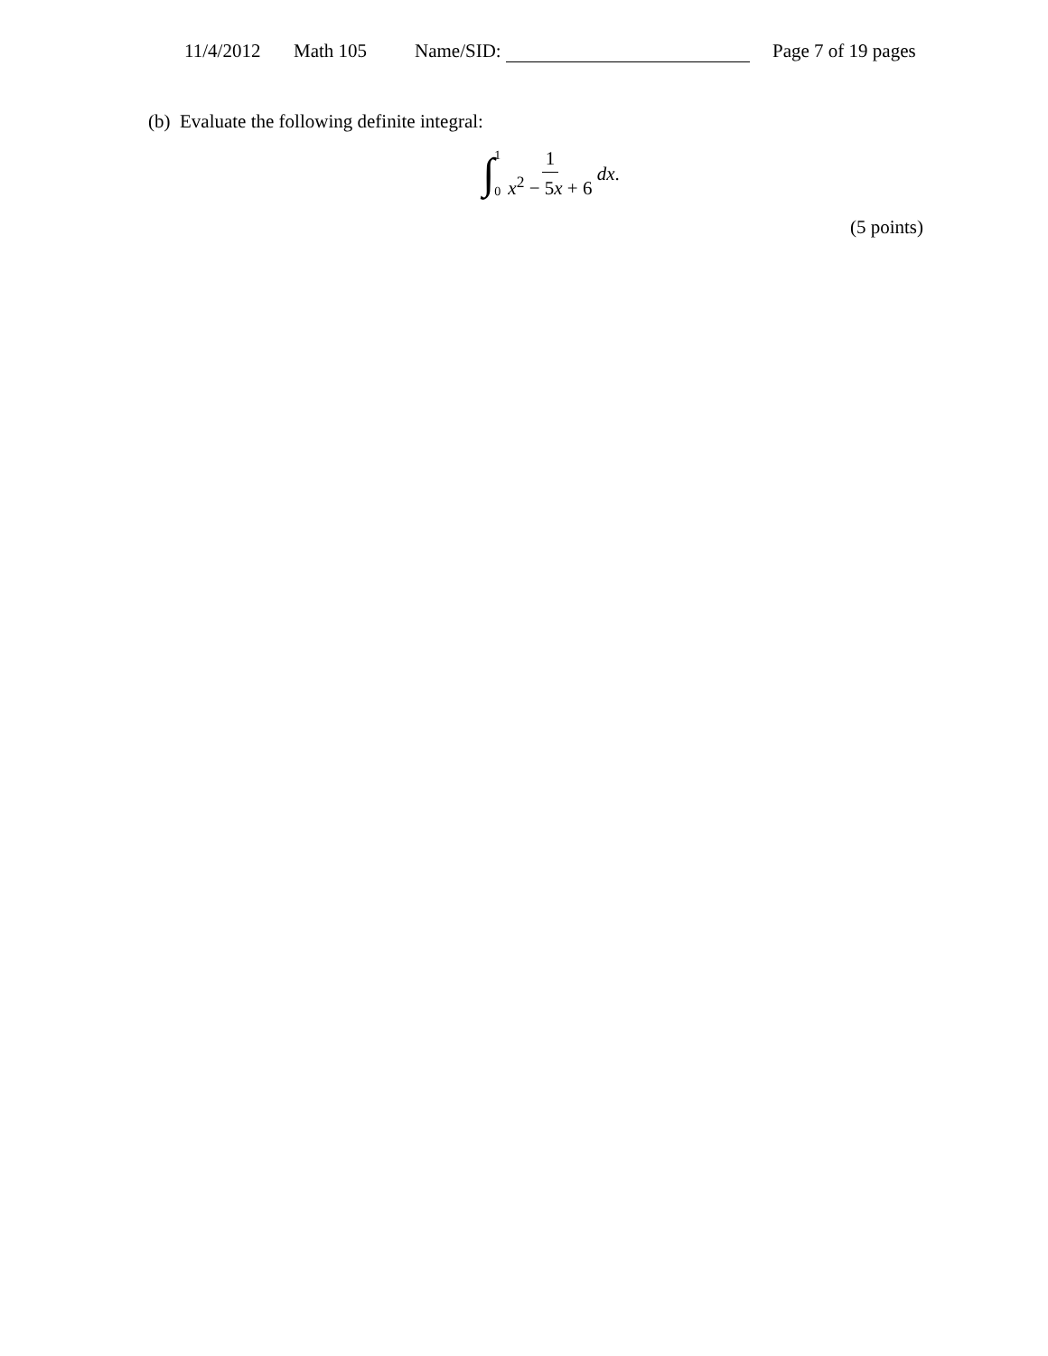11/4/2012 Math 105 Name/SID: Page 7 of 19 pages
(b) Evaluate the following definite integral:
∫ 1
0 1 x<sup>2</sup> − 5x + 6 dx.
(5 points)